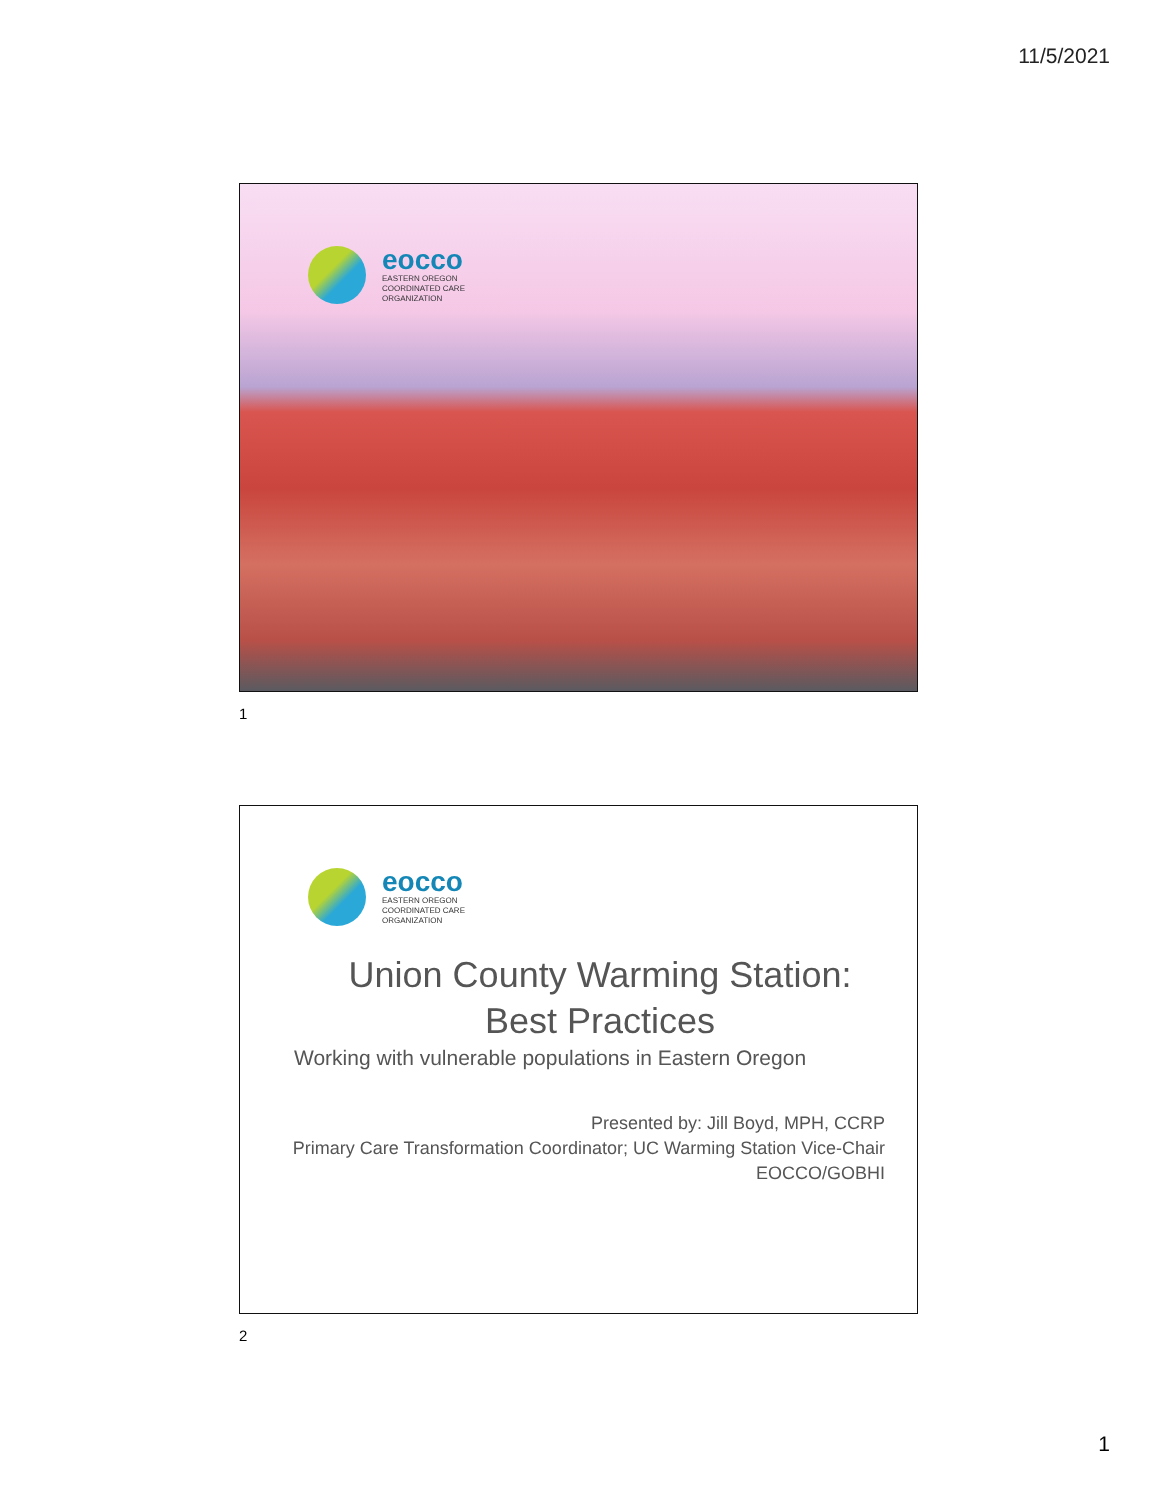11/5/2021
eocco
EASTERN OREGON
COORDINATED CARE
ORGANIZATION
1
eocco
EASTERN OREGON
COORDINATED CARE
ORGANIZATION
Union County Warming Station:
Best Practices
Working with vulnerable populations in Eastern Oregon
Presented by: Jill Boyd, MPH, CCRP
Primary Care Transformation Coordinator; UC Warming Station Vice-Chair
EOCCO/GOBHI
2
1